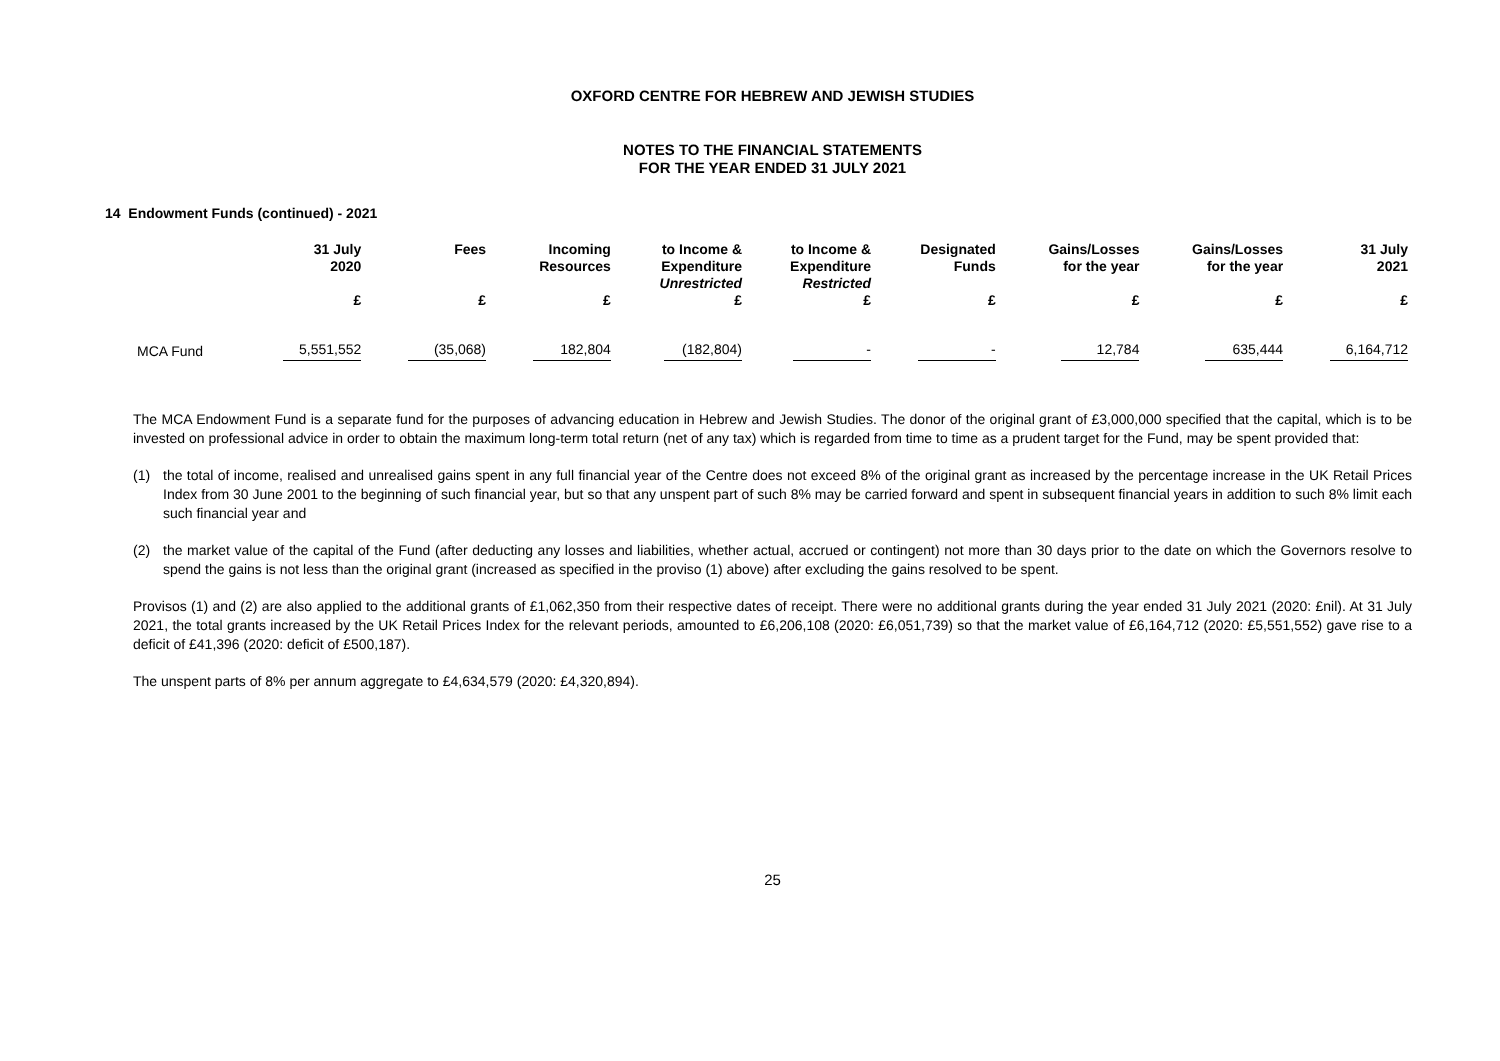OXFORD CENTRE FOR HEBREW AND JEWISH STUDIES
NOTES TO THE FINANCIAL STATEMENTS
FOR THE YEAR ENDED 31 JULY 2021
14 Endowment Funds (continued) - 2021
| | 31 July 2020 | Fees | Incoming Resources | to Income & Expenditure Unrestricted | to Income & Expenditure Restricted | Designated Funds | Gains/Losses for the year | Gains/Losses for the year | 31 July 2021 |
| --- | --- | --- | --- | --- | --- | --- | --- | --- | --- |
| | £ | £ | £ | £ | £ | £ | £ | £ | £ |
| MCA Fund | 5,551,552 | (35,068) | 182,804 | (182,804) | - | - | 12,784 | 635,444 | 6,164,712 |
The MCA Endowment Fund is a separate fund for the purposes of advancing education in Hebrew and Jewish Studies. The donor of the original grant of £3,000,000 specified that the capital, which is to be invested on professional advice in order to obtain the maximum long-term total return (net of any tax) which is regarded from time to time as a prudent target for the Fund, may be spent provided that:
(1) the total of income, realised and unrealised gains spent in any full financial year of the Centre does not exceed 8% of the original grant as increased by the percentage increase in the UK Retail Prices Index from 30 June 2001 to the beginning of such financial year, but so that any unspent part of such 8% may be carried forward and spent in subsequent financial years in addition to such 8% limit each such financial year and
(2) the market value of the capital of the Fund (after deducting any losses and liabilities, whether actual, accrued or contingent) not more than 30 days prior to the date on which the Governors resolve to spend the gains is not less than the original grant (increased as specified in the proviso (1) above) after excluding the gains resolved to be spent.
Provisos (1) and (2) are also applied to the additional grants of £1,062,350 from their respective dates of receipt. There were no additional grants during the year ended 31 July 2021 (2020: £nil). At 31 July 2021, the total grants increased by the UK Retail Prices Index for the relevant periods, amounted to £6,206,108 (2020: £6,051,739) so that the market value of £6,164,712 (2020: £5,551,552) gave rise to a deficit of £41,396 (2020: deficit of £500,187).
The unspent parts of 8% per annum aggregate to £4,634,579 (2020: £4,320,894).
25